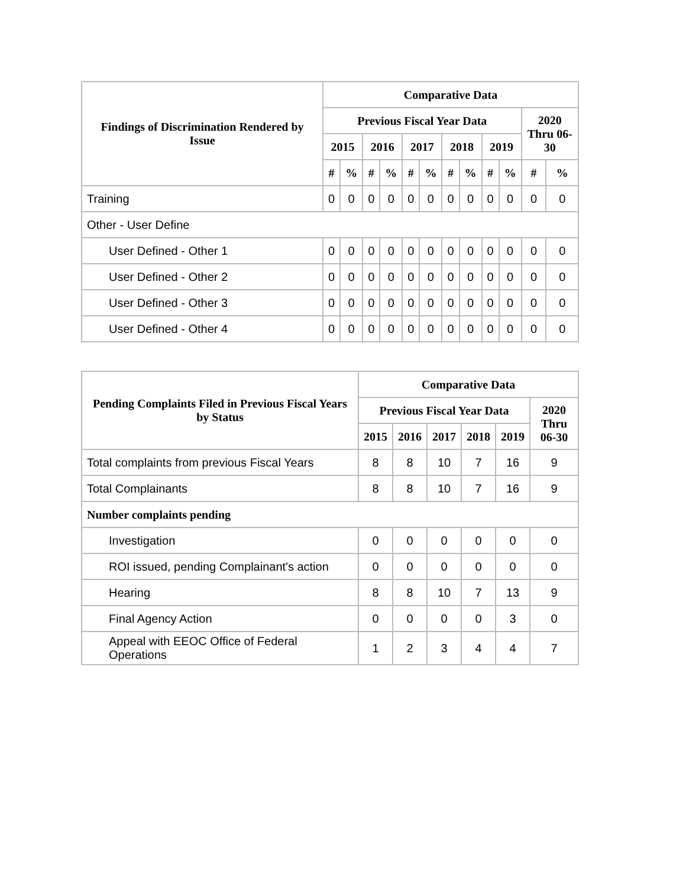| Findings of Discrimination Rendered by Issue | Comparative Data | | | | | | | | | | | |
| --- | --- | --- | --- | --- | --- | --- | --- | --- | --- | --- | --- | --- |
| | Previous Fiscal Year Data | | | | | | | | | | 2020 Thru 06-30 | |
| | 2015 | | 2016 | | 2017 | | 2018 | | 2019 | | | |
| | # | % | # | % | # | % | # | % | # | % | # | % |
| Training | 0 | 0 | 0 | 0 | 0 | 0 | 0 | 0 | 0 | 0 | 0 | 0 |
| Other - User Define | | | | | | | | | | | | |
| User Defined - Other 1 | 0 | 0 | 0 | 0 | 0 | 0 | 0 | 0 | 0 | 0 | 0 | 0 |
| User Defined - Other 2 | 0 | 0 | 0 | 0 | 0 | 0 | 0 | 0 | 0 | 0 | 0 | 0 |
| User Defined - Other 3 | 0 | 0 | 0 | 0 | 0 | 0 | 0 | 0 | 0 | 0 | 0 | 0 |
| User Defined - Other 4 | 0 | 0 | 0 | 0 | 0 | 0 | 0 | 0 | 0 | 0 | 0 | 0 |
| Pending Complaints Filed in Previous Fiscal Years by Status | Comparative Data | | | | | |
| --- | --- | --- | --- | --- | --- | --- |
| | Previous Fiscal Year Data | | | | | 2020 Thru 06-30 |
| | 2015 | 2016 | 2017 | 2018 | 2019 | |
| Total complaints from previous Fiscal Years | 8 | 8 | 10 | 7 | 16 | 9 |
| Total Complainants | 8 | 8 | 10 | 7 | 16 | 9 |
| Number complaints pending | | | | | | |
| Investigation | 0 | 0 | 0 | 0 | 0 | 0 |
| ROI issued, pending Complainant's action | 0 | 0 | 0 | 0 | 0 | 0 |
| Hearing | 8 | 8 | 10 | 7 | 13 | 9 |
| Final Agency Action | 0 | 0 | 0 | 0 | 3 | 0 |
| Appeal with EEOC Office of Federal Operations | 1 | 2 | 3 | 4 | 4 | 7 |